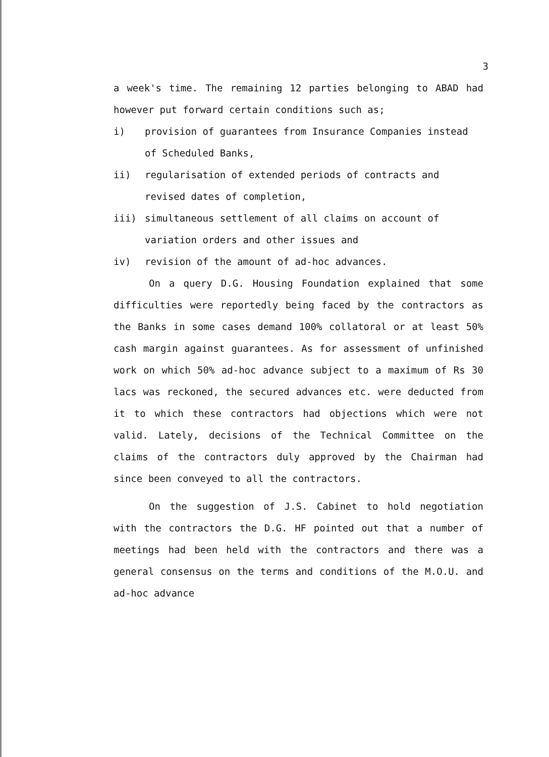3
a week's time. The remaining 12 parties belonging to ABAD had however put forward certain conditions such as;
i) provision of guarantees from Insurance Companies instead of Scheduled Banks,
ii) regularisation of extended periods of contracts and revised dates of completion,
iii) simultaneous settlement of all claims on account of variation orders and other issues and
iv) revision of the amount of ad-hoc advances.
On a query D.G. Housing Foundation explained that some difficulties were reportedly being faced by the contractors as the Banks in some cases demand 100% collatoral or at least 50% cash margin against guarantees. As for assessment of unfinished work on which 50% ad-hoc advance subject to a maximum of Rs 30 lacs was reckoned, the secured advances etc. were deducted from it to which these contractors had objections which were not valid. Lately, decisions of the Technical Committee on the claims of the contractors duly approved by the Chairman had since been conveyed to all the contractors.
On the suggestion of J.S. Cabinet to hold negotiation with the contractors the D.G. HF pointed out that a number of meetings had been held with the contractors and there was a general consensus on the terms and conditions of the M.O.U. and ad-hoc advance